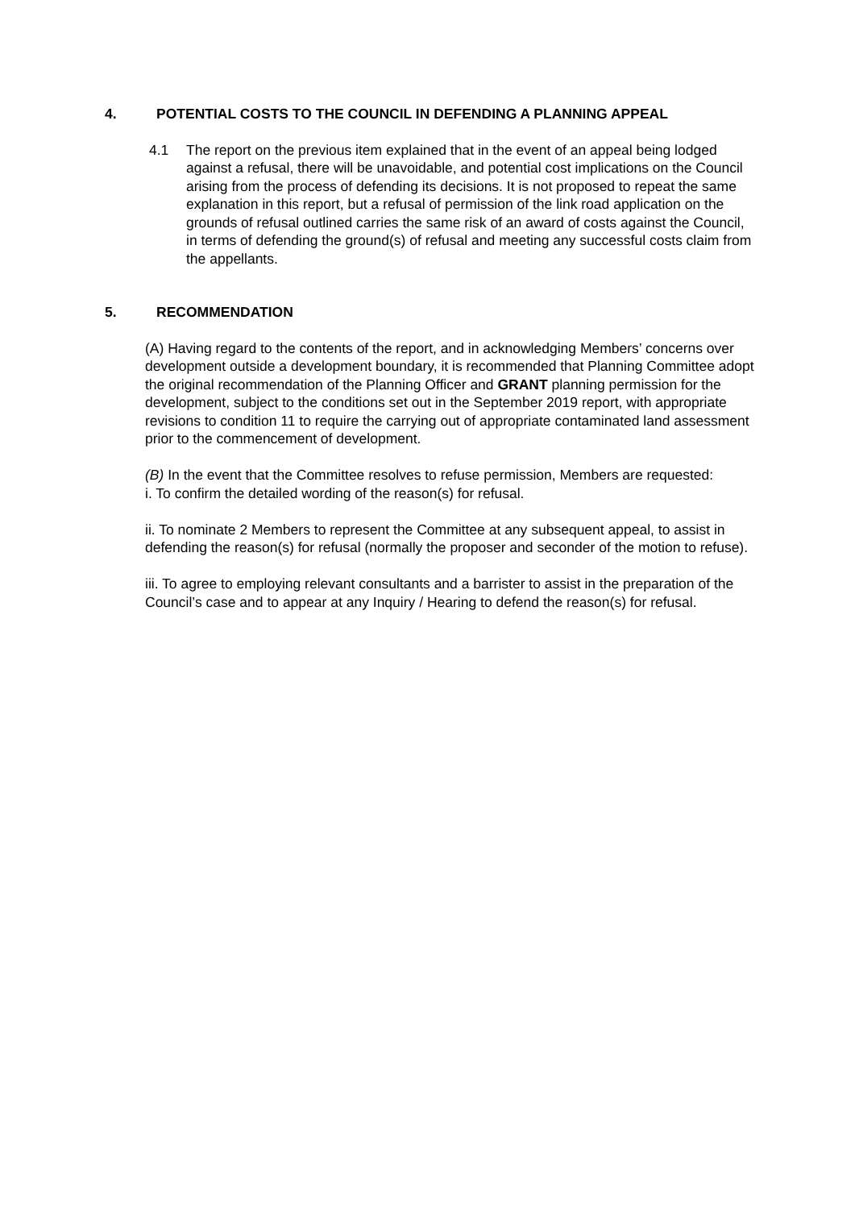4. POTENTIAL COSTS TO THE COUNCIL IN DEFENDING A PLANNING APPEAL
4.1 The report on the previous item explained that in the event of an appeal being lodged against a refusal, there will be unavoidable, and potential cost implications on the Council arising from the process of defending its decisions. It is not proposed to repeat the same explanation in this report, but a refusal of permission of the link road application on the grounds of refusal outlined carries the same risk of an award of costs against the Council, in terms of defending the ground(s) of refusal and meeting any successful costs claim from the appellants.
5. RECOMMENDATION
(A) Having regard to the contents of the report, and in acknowledging Members’ concerns over development outside a development boundary, it is recommended that Planning Committee adopt the original recommendation of the Planning Officer and GRANT planning permission for the development, subject to the conditions set out in the September 2019 report, with appropriate revisions to condition 11 to require the carrying out of appropriate contaminated land assessment prior to the commencement of development.
(B) In the event that the Committee resolves to refuse permission, Members are requested:
i. To confirm the detailed wording of the reason(s) for refusal.
ii. To nominate 2 Members to represent the Committee at any subsequent appeal, to assist in defending the reason(s) for refusal (normally the proposer and seconder of the motion to refuse).
iii. To agree to employing relevant consultants and a barrister to assist in the preparation of the Council’s case and to appear at any Inquiry / Hearing to defend the reason(s) for refusal.